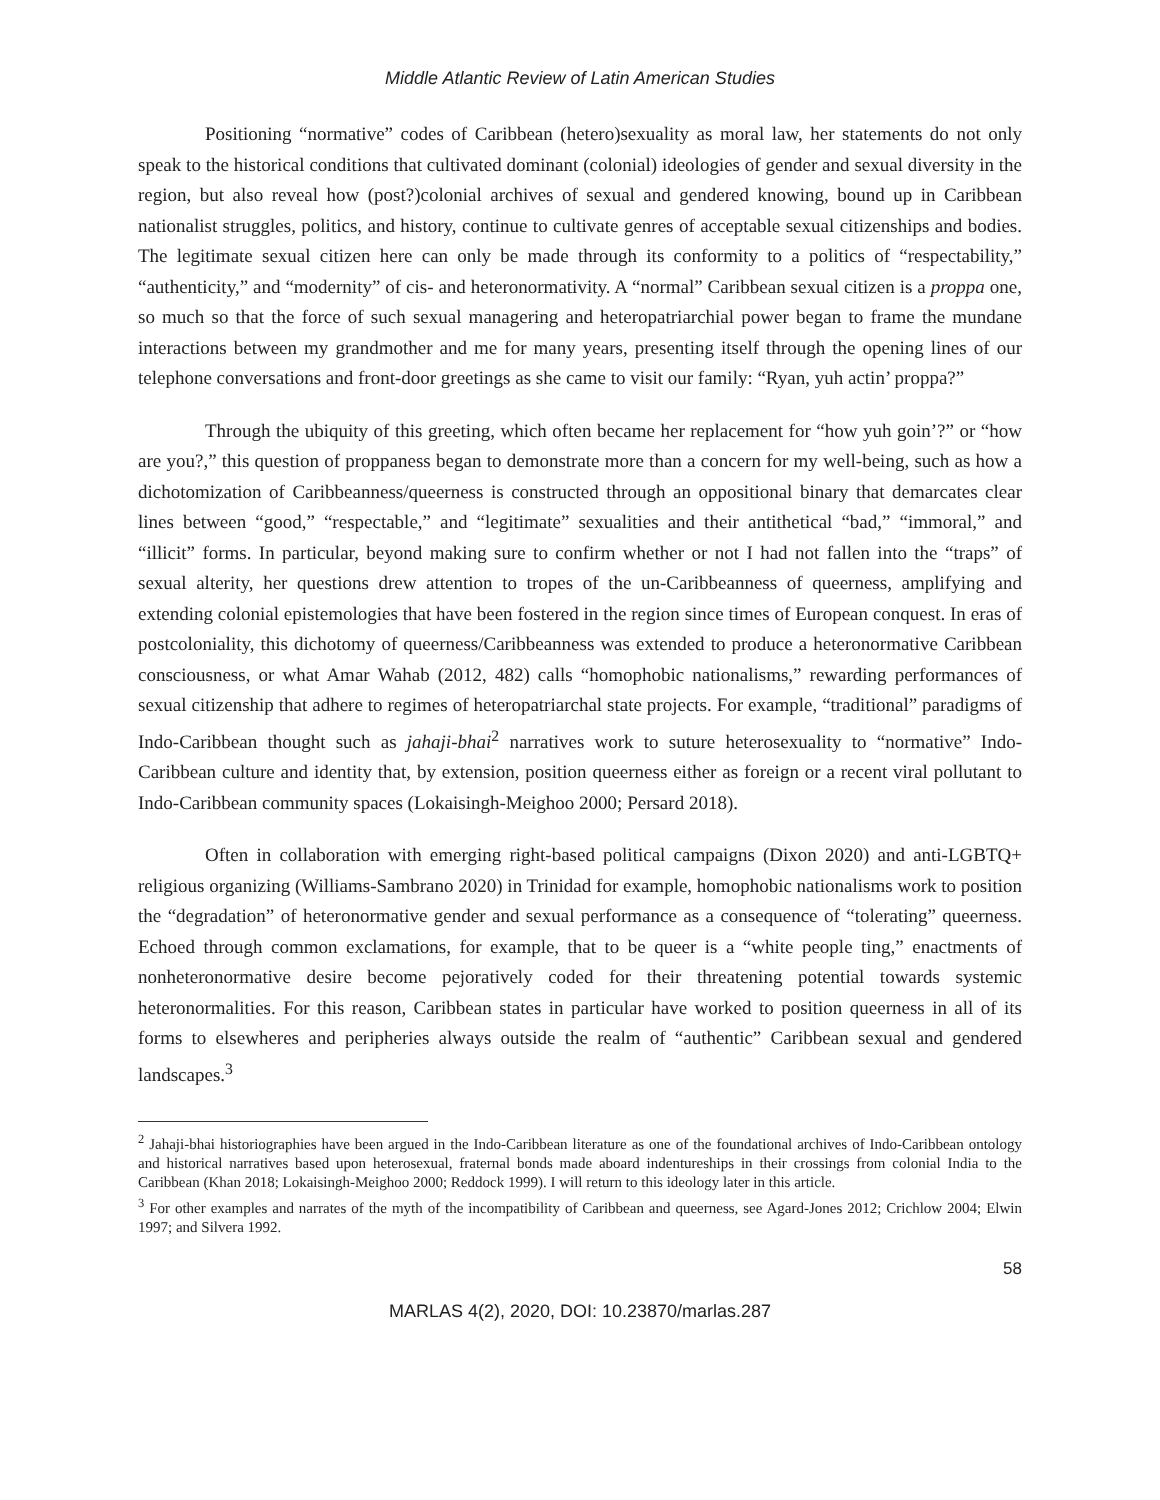Middle Atlantic Review of Latin American Studies
Positioning “normative” codes of Caribbean (hetero)sexuality as moral law, her statements do not only speak to the historical conditions that cultivated dominant (colonial) ideologies of gender and sexual diversity in the region, but also reveal how (post?)colonial archives of sexual and gendered knowing, bound up in Caribbean nationalist struggles, politics, and history, continue to cultivate genres of acceptable sexual citizenships and bodies. The legitimate sexual citizen here can only be made through its conformity to a politics of “respectability,” “authenticity,” and “modernity” of cis- and heteronormativity. A “normal” Caribbean sexual citizen is a proppa one, so much so that the force of such sexual managering and heteropatriarchial power began to frame the mundane interactions between my grandmother and me for many years, presenting itself through the opening lines of our telephone conversations and front-door greetings as she came to visit our family: “Ryan, yuh actin’ proppa?”
Through the ubiquity of this greeting, which often became her replacement for “how yuh goin’?” or “how are you?,” this question of proppaness began to demonstrate more than a concern for my well-being, such as how a dichotomization of Caribbeanness/queerness is constructed through an oppositional binary that demarcates clear lines between “good,” “respectable,” and “legitimate” sexualities and their antithetical “bad,” “immoral,” and “illicit” forms. In particular, beyond making sure to confirm whether or not I had not fallen into the “traps” of sexual alterity, her questions drew attention to tropes of the un-Caribbeanness of queerness, amplifying and extending colonial epistemologies that have been fostered in the region since times of European conquest. In eras of postcoloniality, this dichotomy of queerness/Caribbeanness was extended to produce a heteronormative Caribbean consciousness, or what Amar Wahab (2012, 482) calls “homophobic nationalisms,” rewarding performances of sexual citizenship that adhere to regimes of heteropatriarchal state projects. For example, “traditional” paradigms of Indo-Caribbean thought such as jahaji-bhai<sup>2</sup> narratives work to suture heterosexuality to “normative” Indo-Caribbean culture and identity that, by extension, position queerness either as foreign or a recent viral pollutant to Indo-Caribbean community spaces (Lokaisingh-Meighoo 2000; Persard 2018).
Often in collaboration with emerging right-based political campaigns (Dixon 2020) and anti-LGBTQ+ religious organizing (Williams-Sambrano 2020) in Trinidad for example, homophobic nationalisms work to position the “degradation” of heteronormative gender and sexual performance as a consequence of “tolerating” queerness. Echoed through common exclamations, for example, that to be queer is a “white people ting,” enactments of nonheteronormative desire become pejoratively coded for their threatening potential towards systemic heteronormalities. For this reason, Caribbean states in particular have worked to position queerness in all of its forms to elsewheres and peripheries always outside the realm of “authentic” Caribbean sexual and gendered landscapes.<sup>3</sup>
<sup>2</sup> Jahaji-bhai historiographies have been argued in the Indo-Caribbean literature as one of the foundational archives of Indo-Caribbean ontology and historical narratives based upon heterosexual, fraternal bonds made aboard indentureships in their crossings from colonial India to the Caribbean (Khan 2018; Lokaisingh-Meighoo 2000; Reddock 1999). I will return to this ideology later in this article.
<sup>3</sup> For other examples and narrates of the myth of the incompatibility of Caribbean and queerness, see Agard-Jones 2012; Crichlow 2004; Elwin 1997; and Silvera 1992.
58
MARLAS 4(2), 2020, DOI: 10.23870/marlas.287